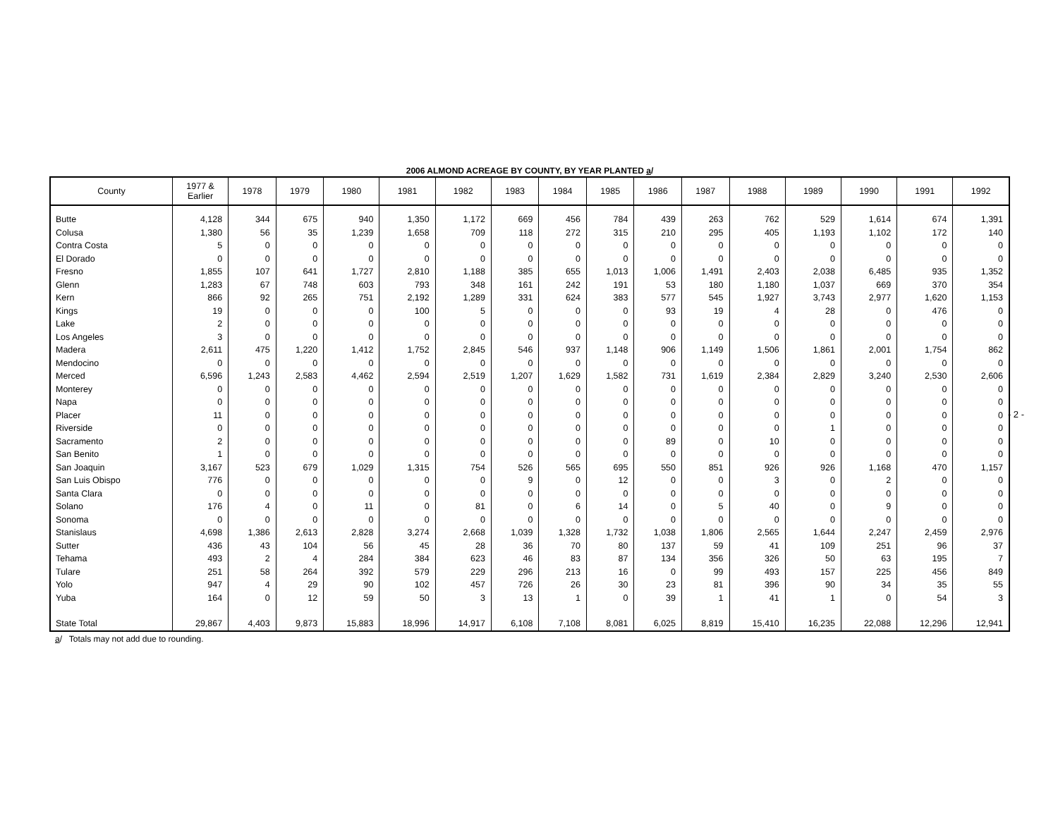2006 ALMOND ACREAGE BY COUNTY, BY YEAR PLANTED a/
| County | 1977 & Earlier | 1978 | 1979 | 1980 | 1981 | 1982 | 1983 | 1984 | 1985 | 1986 | 1987 | 1988 | 1989 | 1990 | 1991 | 1992 |
| --- | --- | --- | --- | --- | --- | --- | --- | --- | --- | --- | --- | --- | --- | --- | --- | --- |
| Butte | 4,128 | 344 | 675 | 940 | 1,350 | 1,172 | 669 | 456 | 784 | 439 | 263 | 762 | 529 | 1,614 | 674 | 1,391 |
| Colusa | 1,380 | 56 | 35 | 1,239 | 1,658 | 709 | 118 | 272 | 315 | 210 | 295 | 405 | 1,193 | 1,102 | 172 | 140 |
| Contra Costa | 5 | 0 | 0 | 0 | 0 | 0 | 0 | 0 | 0 | 0 | 0 | 0 | 0 | 0 | 0 | 0 |
| El Dorado | 0 | 0 | 0 | 0 | 0 | 0 | 0 | 0 | 0 | 0 | 0 | 0 | 0 | 0 | 0 | 0 |
| Fresno | 1,855 | 107 | 641 | 1,727 | 2,810 | 1,188 | 385 | 655 | 1,013 | 1,006 | 1,491 | 2,403 | 2,038 | 6,485 | 935 | 1,352 |
| Glenn | 1,283 | 67 | 748 | 603 | 793 | 348 | 161 | 242 | 191 | 53 | 180 | 1,180 | 1,037 | 669 | 370 | 354 |
| Kern | 866 | 92 | 265 | 751 | 2,192 | 1,289 | 331 | 624 | 383 | 577 | 545 | 1,927 | 3,743 | 2,977 | 1,620 | 1,153 |
| Kings | 19 | 0 | 0 | 0 | 100 | 5 | 0 | 0 | 0 | 93 | 19 | 4 | 28 | 0 | 476 | 0 |
| Lake | 2 | 0 | 0 | 0 | 0 | 0 | 0 | 0 | 0 | 0 | 0 | 0 | 0 | 0 | 0 | 0 |
| Los Angeles | 3 | 0 | 0 | 0 | 0 | 0 | 0 | 0 | 0 | 0 | 0 | 0 | 0 | 0 | 0 | 0 |
| Madera | 2,611 | 475 | 1,220 | 1,412 | 1,752 | 2,845 | 546 | 937 | 1,148 | 906 | 1,149 | 1,506 | 1,861 | 2,001 | 1,754 | 862 |
| Mendocino | 0 | 0 | 0 | 0 | 0 | 0 | 0 | 0 | 0 | 0 | 0 | 0 | 0 | 0 | 0 | 0 |
| Merced | 6,596 | 1,243 | 2,583 | 4,462 | 2,594 | 2,519 | 1,207 | 1,629 | 1,582 | 731 | 1,619 | 2,384 | 2,829 | 3,240 | 2,530 | 2,606 |
| Monterey | 0 | 0 | 0 | 0 | 0 | 0 | 0 | 0 | 0 | 0 | 0 | 0 | 0 | 0 | 0 | 0 |
| Napa | 0 | 0 | 0 | 0 | 0 | 0 | 0 | 0 | 0 | 0 | 0 | 0 | 0 | 0 | 0 | 0 |
| Placer | 11 | 0 | 0 | 0 | 0 | 0 | 0 | 0 | 0 | 0 | 0 | 0 | 0 | 0 | 0 | 0 |
| Riverside | 0 | 0 | 0 | 0 | 0 | 0 | 0 | 0 | 0 | 0 | 0 | 0 | 1 | 0 | 0 | 0 |
| Sacramento | 2 | 0 | 0 | 0 | 0 | 0 | 0 | 0 | 0 | 89 | 0 | 10 | 0 | 0 | 0 | 0 |
| San Benito | 1 | 0 | 0 | 0 | 0 | 0 | 0 | 0 | 0 | 0 | 0 | 0 | 0 | 0 | 0 | 0 |
| San Joaquin | 3,167 | 523 | 679 | 1,029 | 1,315 | 754 | 526 | 565 | 695 | 550 | 851 | 926 | 926 | 1,168 | 470 | 1,157 |
| San Luis Obispo | 776 | 0 | 0 | 0 | 0 | 0 | 9 | 0 | 12 | 0 | 0 | 3 | 0 | 2 | 0 | 0 |
| Santa Clara | 0 | 0 | 0 | 0 | 0 | 0 | 0 | 0 | 0 | 0 | 0 | 0 | 0 | 0 | 0 | 0 |
| Solano | 176 | 4 | 0 | 11 | 0 | 81 | 0 | 6 | 14 | 0 | 5 | 40 | 0 | 9 | 0 | 0 |
| Sonoma | 0 | 0 | 0 | 0 | 0 | 0 | 0 | 0 | 0 | 0 | 0 | 0 | 0 | 0 | 0 | 0 |
| Stanislaus | 4,698 | 1,386 | 2,613 | 2,828 | 3,274 | 2,668 | 1,039 | 1,328 | 1,732 | 1,038 | 1,806 | 2,565 | 1,644 | 2,247 | 2,459 | 2,976 |
| Sutter | 436 | 43 | 104 | 56 | 45 | 28 | 36 | 70 | 80 | 137 | 59 | 41 | 109 | 251 | 96 | 37 |
| Tehama | 493 | 2 | 4 | 284 | 384 | 623 | 46 | 83 | 87 | 134 | 356 | 326 | 50 | 63 | 195 | 7 |
| Tulare | 251 | 58 | 264 | 392 | 579 | 229 | 296 | 213 | 16 | 0 | 99 | 493 | 157 | 225 | 456 | 849 |
| Yolo | 947 | 4 | 29 | 90 | 102 | 457 | 726 | 26 | 30 | 23 | 81 | 396 | 90 | 34 | 35 | 55 |
| Yuba | 164 | 0 | 12 | 59 | 50 | 3 | 13 | 1 | 0 | 39 | 1 | 41 | 1 | 0 | 54 | 3 |
| State Total | 29,867 | 4,403 | 9,873 | 15,883 | 18,996 | 14,917 | 6,108 | 7,108 | 8,081 | 6,025 | 8,819 | 15,410 | 16,235 | 22,088 | 12,296 | 12,941 |
a/ Totals may not add due to rounding.
- 2 -